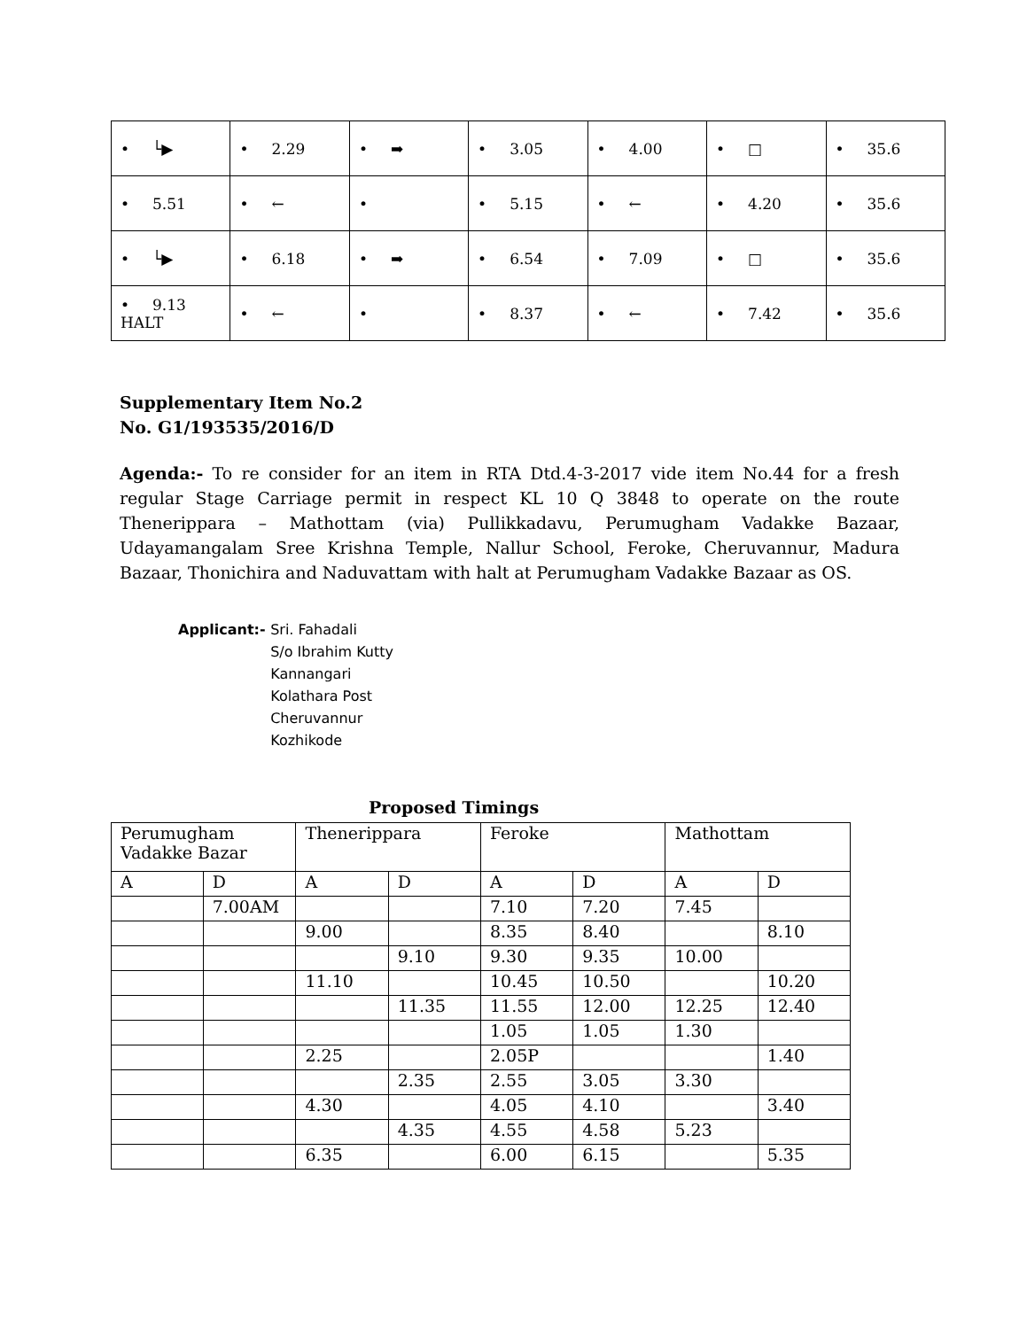| • └▶ | • 2.29 | • ➡ | • 3.05 | • 4.00 | • □ | • 35.6 |
| • 5.51 | • ← | • | • 5.15 | • ← | • 4.20 | • 35.6 |
| • └▶ | • 6.18 | • ➡ | • 6.54 | • 7.09 | • □ | • 35.6 |
| • 9.13 HALT | • ← | • | • 8.37 | • ← | • 7.42 | • 35.6 |
Supplementary Item No.2
No. G1/193535/2016/D
Agenda:- To re consider for an item in RTA Dtd.4-3-2017 vide item No.44 for a fresh regular Stage Carriage permit in respect KL 10 Q 3848 to operate on the route Thenerippara – Mathottam (via) Pullikkadavu, Perumugham Vadakke Bazaar, Udayamangalam Sree Krishna Temple, Nallur School, Feroke, Cheruvannur, Madura Bazaar, Thonichira and Naduvattam with halt at Perumugham Vadakke Bazaar as OS.
Applicant:- Sri. Fahadali
S/o Ibrahim Kutty
Kannangari
Kolathara Post
Cheruvannur
Kozhikode
Proposed Timings
| Perumugham Vadakke Bazar | | Thenerippara | | Feroke | | Mathottam | |
| A | D | A | D | A | D | A | D |
| | 7.00AM | | | 7.10 | 7.20 | 7.45 | |
| | | 9.00 | | 8.35 | 8.40 | | 8.10 |
| | | | 9.10 | 9.30 | 9.35 | 10.00 | |
| | | 11.10 | | 10.45 | 10.50 | | 10.20 |
| | | | 11.35 | 11.55 | 12.00 | 12.25 | 12.40 |
| | | | | 1.05 | 1.05 | 1.30 | |
| | | 2.25 | | 2.05P | | | 1.40 |
| | | | 2.35 | 2.55 | 3.05 | 3.30 | |
| | | 4.30 | | 4.05 | 4.10 | | 3.40 |
| | | | 4.35 | 4.55 | 4.58 | 5.23 | |
| | | 6.35 | | 6.00 | 6.15 | | 5.35 |